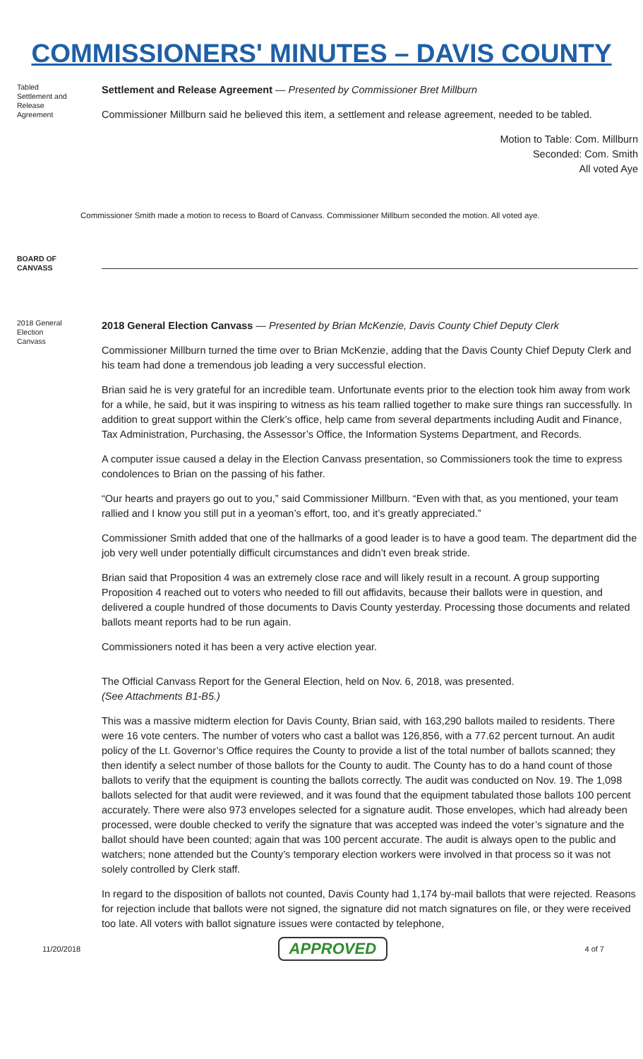COMMISSIONERS' MINUTES – DAVIS COUNTY
Tabled Settlement and Release Agreement
Settlement and Release Agreement — Presented by Commissioner Bret Millburn
Commissioner Millburn said he believed this item, a settlement and release agreement, needed to be tabled.
Motion to Table: Com. Millburn
Seconded: Com. Smith
All voted Aye
Commissioner Smith made a motion to recess to Board of Canvass. Commissioner Millburn seconded the motion. All voted aye.
BOARD OF CANVASS
2018 General Election Canvass
2018 General Election Canvass — Presented by Brian McKenzie, Davis County Chief Deputy Clerk
Commissioner Millburn turned the time over to Brian McKenzie, adding that the Davis County Chief Deputy Clerk and his team had done a tremendous job leading a very successful election.
Brian said he is very grateful for an incredible team. Unfortunate events prior to the election took him away from work for a while, he said, but it was inspiring to witness as his team rallied together to make sure things ran successfully. In addition to great support within the Clerk’s office, help came from several departments including Audit and Finance, Tax Administration, Purchasing, the Assessor’s Office, the Information Systems Department, and Records.
A computer issue caused a delay in the Election Canvass presentation, so Commissioners took the time to express condolences to Brian on the passing of his father.
“Our hearts and prayers go out to you,” said Commissioner Millburn. “Even with that, as you mentioned, your team rallied and I know you still put in a yeoman’s effort, too, and it’s greatly appreciated.”
Commissioner Smith added that one of the hallmarks of a good leader is to have a good team. The department did the job very well under potentially difficult circumstances and didn’t even break stride.
Brian said that Proposition 4 was an extremely close race and will likely result in a recount. A group supporting Proposition 4 reached out to voters who needed to fill out affidavits, because their ballots were in question, and delivered a couple hundred of those documents to Davis County yesterday. Processing those documents and related ballots meant reports had to be run again.
Commissioners noted it has been a very active election year.
The Official Canvass Report for the General Election, held on Nov. 6, 2018, was presented.
(See Attachments B1-B5.)
This was a massive midterm election for Davis County, Brian said, with 163,290 ballots mailed to residents. There were 16 vote centers. The number of voters who cast a ballot was 126,856, with a 77.62 percent turnout. An audit policy of the Lt. Governor’s Office requires the County to provide a list of the total number of ballots scanned; they then identify a select number of those ballots for the County to audit. The County has to do a hand count of those ballots to verify that the equipment is counting the ballots correctly. The audit was conducted on Nov. 19. The 1,098 ballots selected for that audit were reviewed, and it was found that the equipment tabulated those ballots 100 percent accurately. There were also 973 envelopes selected for a signature audit. Those envelopes, which had already been processed, were double checked to verify the signature that was accepted was indeed the voter’s signature and the ballot should have been counted; again that was 100 percent accurate. The audit is always open to the public and watchers; none attended but the County’s temporary election workers were involved in that process so it was not solely controlled by Clerk staff.
In regard to the disposition of ballots not counted, Davis County had 1,174 by-mail ballots that were rejected. Reasons for rejection include that ballots were not signed, the signature did not match signatures on file, or they were received too late. All voters with ballot signature issues were contacted by telephone,
11/20/2018 APPROVED 4 of 7